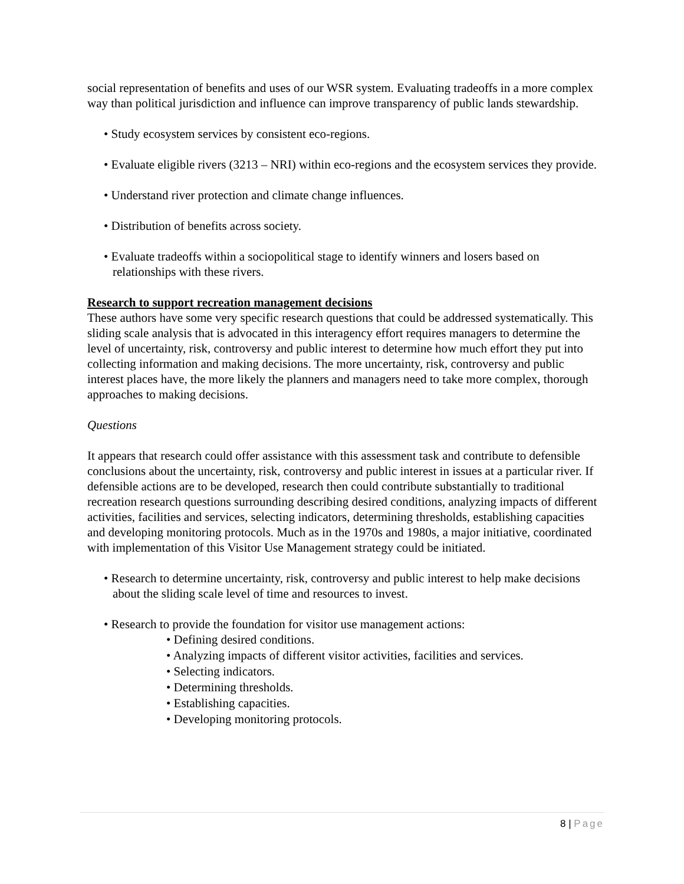social representation of benefits and uses of our WSR system. Evaluating tradeoffs in a more complex way than political jurisdiction and influence can improve transparency of public lands stewardship.
• Study ecosystem services by consistent eco-regions.
• Evaluate eligible rivers (3213 – NRI) within eco-regions and the ecosystem services they provide.
• Understand river protection and climate change influences.
• Distribution of benefits across society.
• Evaluate tradeoffs within a sociopolitical stage to identify winners and losers based on relationships with these rivers.
Research to support recreation management decisions
These authors have some very specific research questions that could be addressed systematically. This sliding scale analysis that is advocated in this interagency effort requires managers to determine the level of uncertainty, risk, controversy and public interest to determine how much effort they put into collecting information and making decisions. The more uncertainty, risk, controversy and public interest places have, the more likely the planners and managers need to take more complex, thorough approaches to making decisions.
Questions
It appears that research could offer assistance with this assessment task and contribute to defensible conclusions about the uncertainty, risk, controversy and public interest in issues at a particular river. If defensible actions are to be developed, research then could contribute substantially to traditional recreation research questions surrounding describing desired conditions, analyzing impacts of different activities, facilities and services, selecting indicators, determining thresholds, establishing capacities and developing monitoring protocols. Much as in the 1970s and 1980s, a major initiative, coordinated with implementation of this Visitor Use Management strategy could be initiated.
• Research to determine uncertainty, risk, controversy and public interest to help make decisions about the sliding scale level of time and resources to invest.
• Research to provide the foundation for visitor use management actions:
• Defining desired conditions.
• Analyzing impacts of different visitor activities, facilities and services.
• Selecting indicators.
• Determining thresholds.
• Establishing capacities.
• Developing monitoring protocols.
8 | Page